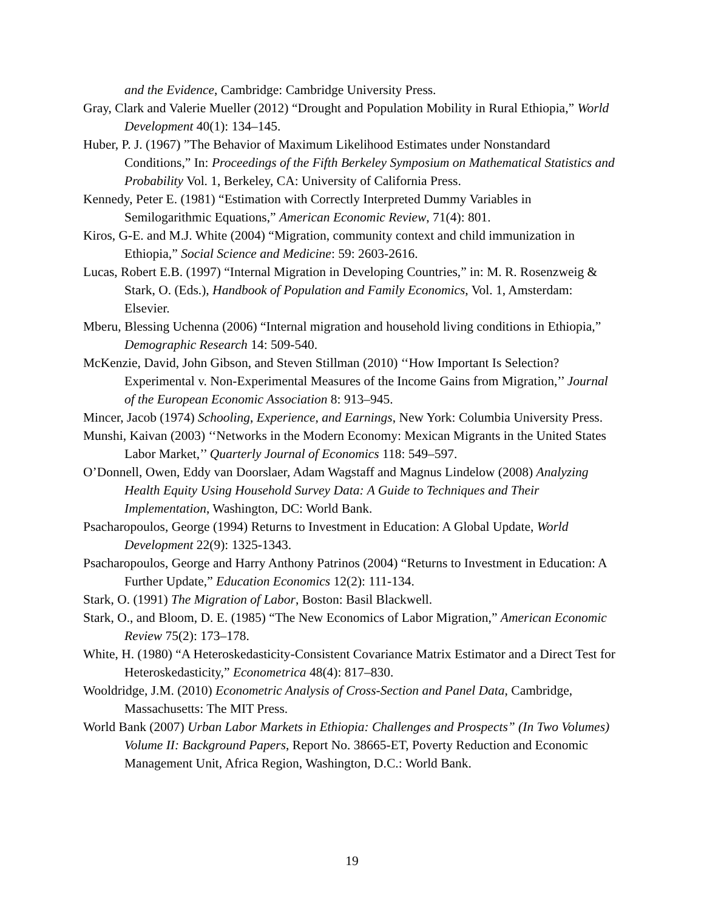and the Evidence, Cambridge: Cambridge University Press.
Gray, Clark and Valerie Mueller (2012) “Drought and Population Mobility in Rural Ethiopia,” World Development 40(1): 134–145.
Huber, P. J. (1967) ”The Behavior of Maximum Likelihood Estimates under Nonstandard Conditions,” In: Proceedings of the Fifth Berkeley Symposium on Mathematical Statistics and Probability Vol. 1, Berkeley, CA: University of California Press.
Kennedy, Peter E. (1981) “Estimation with Correctly Interpreted Dummy Variables in Semilogarithmic Equations,” American Economic Review, 71(4): 801.
Kiros, G-E. and M.J. White (2004) “Migration, community context and child immunization in Ethiopia,” Social Science and Medicine: 59: 2603-2616.
Lucas, Robert E.B. (1997) “Internal Migration in Developing Countries,” in: M. R. Rosenzweig & Stark, O. (Eds.), Handbook of Population and Family Economics, Vol. 1, Amsterdam: Elsevier.
Mberu, Blessing Uchenna (2006) “Internal migration and household living conditions in Ethiopia,” Demographic Research 14: 509-540.
McKenzie, David, John Gibson, and Steven Stillman (2010) ‘‘How Important Is Selection? Experimental v. Non-Experimental Measures of the Income Gains from Migration,’’ Journal of the European Economic Association 8: 913–945.
Mincer, Jacob (1974) Schooling, Experience, and Earnings, New York: Columbia University Press.
Munshi, Kaivan (2003) ‘‘Networks in the Modern Economy: Mexican Migrants in the United States Labor Market,’’ Quarterly Journal of Economics 118: 549–597.
O’Donnell, Owen, Eddy van Doorslaer, Adam Wagstaff and Magnus Lindelow (2008) Analyzing Health Equity Using Household Survey Data: A Guide to Techniques and Their Implementation, Washington, DC: World Bank.
Psacharopoulos, George (1994) Returns to Investment in Education: A Global Update, World Development 22(9): 1325-1343.
Psacharopoulos, George and Harry Anthony Patrinos (2004) “Returns to Investment in Education: A Further Update,” Education Economics 12(2): 111-134.
Stark, O. (1991) The Migration of Labor, Boston: Basil Blackwell.
Stark, O., and Bloom, D. E. (1985) “The New Economics of Labor Migration,” American Economic Review 75(2): 173–178.
White, H. (1980) “A Heteroskedasticity-Consistent Covariance Matrix Estimator and a Direct Test for Heteroskedasticity,” Econometrica 48(4): 817–830.
Wooldridge, J.M. (2010) Econometric Analysis of Cross-Section and Panel Data, Cambridge, Massachusetts: The MIT Press.
World Bank (2007) Urban Labor Markets in Ethiopia: Challenges and Prospects” (In Two Volumes) Volume II: Background Papers, Report No. 38665-ET, Poverty Reduction and Economic Management Unit, Africa Region, Washington, D.C.: World Bank.
19